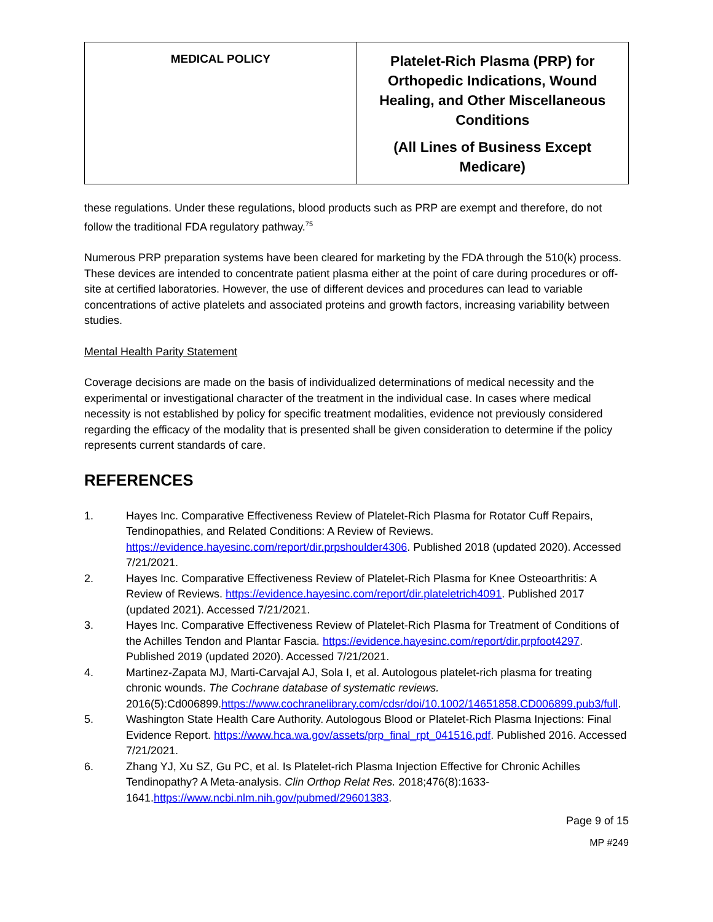| MEDICAL POLICY | Platelet-Rich Plasma (PRP) for Orthopedic Indications, Wound Healing, and Other Miscellaneous Conditions (All Lines of Business Except Medicare) |
these regulations. Under these regulations, blood products such as PRP are exempt and therefore, do not follow the traditional FDA regulatory pathway.<sup>75</sup>
Numerous PRP preparation systems have been cleared for marketing by the FDA through the 510(k) process. These devices are intended to concentrate patient plasma either at the point of care during procedures or off-site at certified laboratories. However, the use of different devices and procedures can lead to variable concentrations of active platelets and associated proteins and growth factors, increasing variability between studies.
Mental Health Parity Statement
Coverage decisions are made on the basis of individualized determinations of medical necessity and the experimental or investigational character of the treatment in the individual case. In cases where medical necessity is not established by policy for specific treatment modalities, evidence not previously considered regarding the efficacy of the modality that is presented shall be given consideration to determine if the policy represents current standards of care.
REFERENCES
1. Hayes Inc. Comparative Effectiveness Review of Platelet-Rich Plasma for Rotator Cuff Repairs, Tendinopathies, and Related Conditions: A Review of Reviews. https://evidence.hayesinc.com/report/dir.prpshoulder4306. Published 2018 (updated 2020). Accessed 7/21/2021.
2. Hayes Inc. Comparative Effectiveness Review of Platelet-Rich Plasma for Knee Osteoarthritis: A Review of Reviews. https://evidence.hayesinc.com/report/dir.plateletrich4091. Published 2017 (updated 2021). Accessed 7/21/2021.
3. Hayes Inc. Comparative Effectiveness Review of Platelet-Rich Plasma for Treatment of Conditions of the Achilles Tendon and Plantar Fascia. https://evidence.hayesinc.com/report/dir.prpfoot4297. Published 2019 (updated 2020). Accessed 7/21/2021.
4. Martinez-Zapata MJ, Marti-Carvajal AJ, Sola I, et al. Autologous platelet-rich plasma for treating chronic wounds. The Cochrane database of systematic reviews. 2016(5):Cd006899.https://www.cochranelibrary.com/cdsr/doi/10.1002/14651858.CD006899.pub3/full.
5. Washington State Health Care Authority. Autologous Blood or Platelet-Rich Plasma Injections: Final Evidence Report. https://www.hca.wa.gov/assets/prp_final_rpt_041516.pdf. Published 2016. Accessed 7/21/2021.
6. Zhang YJ, Xu SZ, Gu PC, et al. Is Platelet-rich Plasma Injection Effective for Chronic Achilles Tendinopathy? A Meta-analysis. Clin Orthop Relat Res. 2018;476(8):1633-1641.https://www.ncbi.nlm.nih.gov/pubmed/29601383.
Page 9 of 15
MP #249